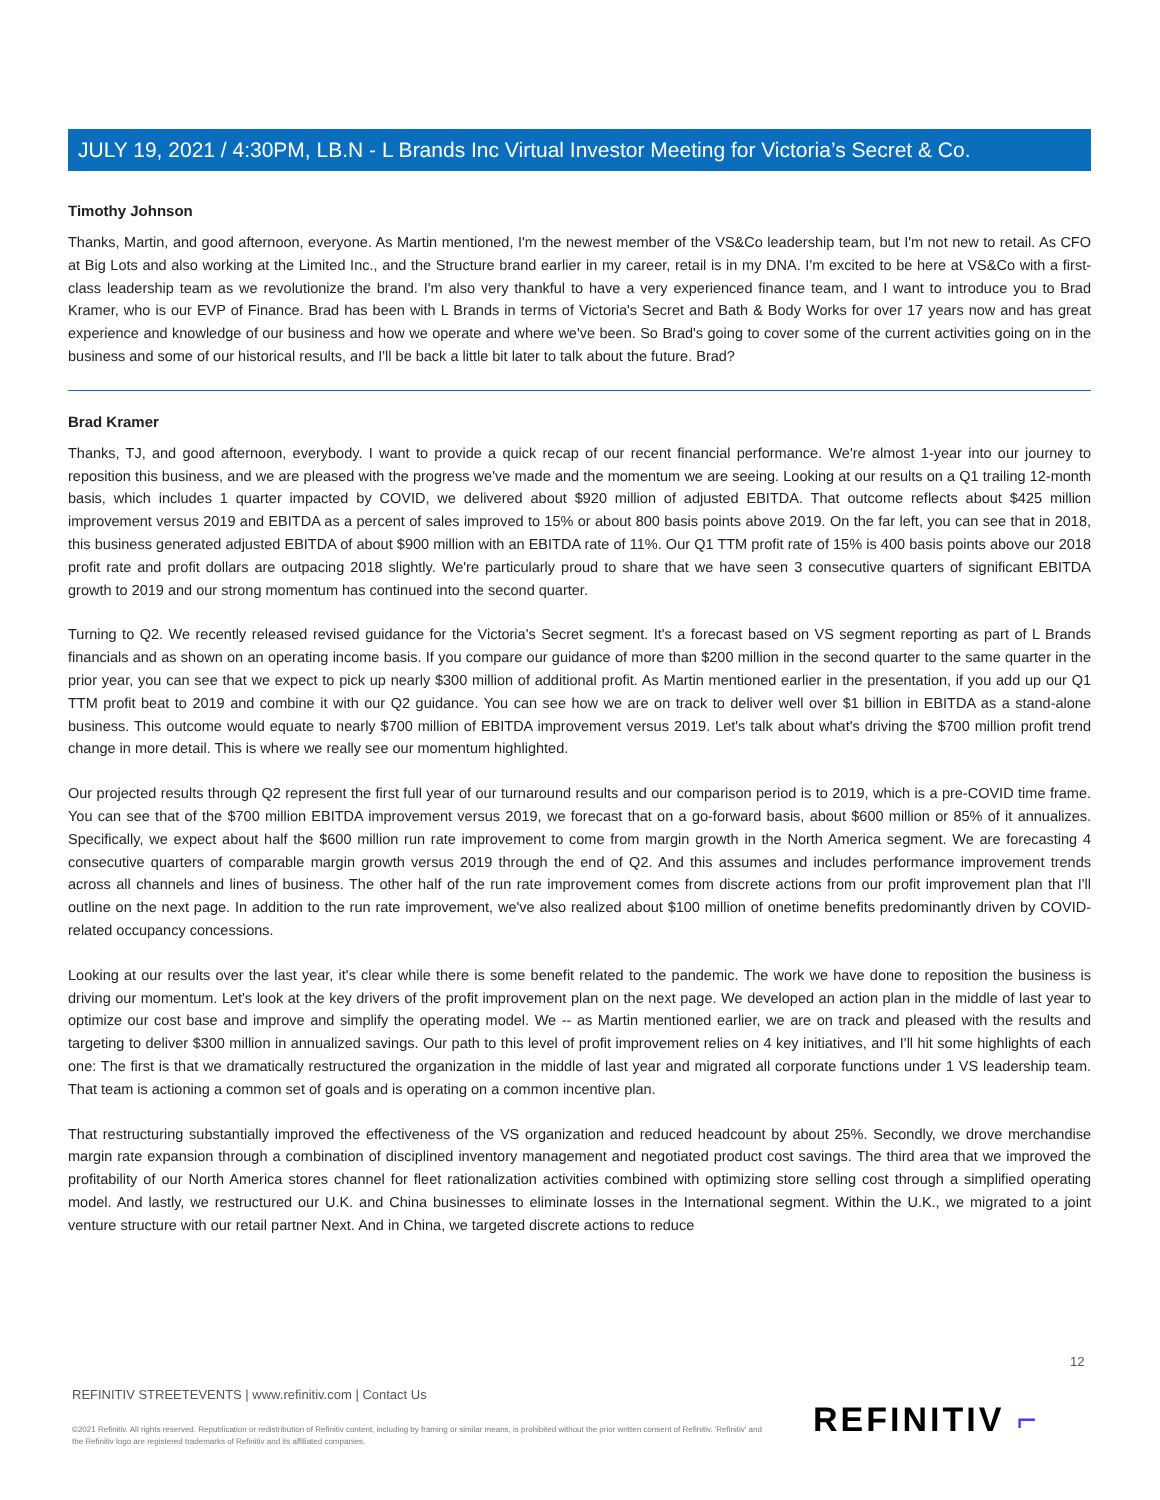JULY 19, 2021 / 4:30PM, LB.N - L Brands Inc Virtual Investor Meeting for Victoria’s Secret & Co.
Timothy Johnson
Thanks, Martin, and good afternoon, everyone. As Martin mentioned, I'm the newest member of the VS&Co leadership team, but I'm not new to retail. As CFO at Big Lots and also working at the Limited Inc., and the Structure brand earlier in my career, retail is in my DNA. I'm excited to be here at VS&Co with a first-class leadership team as we revolutionize the brand. I'm also very thankful to have a very experienced finance team, and I want to introduce you to Brad Kramer, who is our EVP of Finance. Brad has been with L Brands in terms of Victoria's Secret and Bath & Body Works for over 17 years now and has great experience and knowledge of our business and how we operate and where we've been. So Brad's going to cover some of the current activities going on in the business and some of our historical results, and I'll be back a little bit later to talk about the future. Brad?
Brad Kramer
Thanks, TJ, and good afternoon, everybody. I want to provide a quick recap of our recent financial performance. We're almost 1-year into our journey to reposition this business, and we are pleased with the progress we've made and the momentum we are seeing. Looking at our results on a Q1 trailing 12-month basis, which includes 1 quarter impacted by COVID, we delivered about $920 million of adjusted EBITDA. That outcome reflects about $425 million improvement versus 2019 and EBITDA as a percent of sales improved to 15% or about 800 basis points above 2019. On the far left, you can see that in 2018, this business generated adjusted EBITDA of about $900 million with an EBITDA rate of 11%. Our Q1 TTM profit rate of 15% is 400 basis points above our 2018 profit rate and profit dollars are outpacing 2018 slightly. We're particularly proud to share that we have seen 3 consecutive quarters of significant EBITDA growth to 2019 and our strong momentum has continued into the second quarter.
Turning to Q2. We recently released revised guidance for the Victoria's Secret segment. It's a forecast based on VS segment reporting as part of L Brands financials and as shown on an operating income basis. If you compare our guidance of more than $200 million in the second quarter to the same quarter in the prior year, you can see that we expect to pick up nearly $300 million of additional profit. As Martin mentioned earlier in the presentation, if you add up our Q1 TTM profit beat to 2019 and combine it with our Q2 guidance. You can see how we are on track to deliver well over $1 billion in EBITDA as a stand-alone business. This outcome would equate to nearly $700 million of EBITDA improvement versus 2019. Let's talk about what's driving the $700 million profit trend change in more detail. This is where we really see our momentum highlighted.
Our projected results through Q2 represent the first full year of our turnaround results and our comparison period is to 2019, which is a pre-COVID time frame. You can see that of the $700 million EBITDA improvement versus 2019, we forecast that on a go-forward basis, about $600 million or 85% of it annualizes. Specifically, we expect about half the $600 million run rate improvement to come from margin growth in the North America segment. We are forecasting 4 consecutive quarters of comparable margin growth versus 2019 through the end of Q2. And this assumes and includes performance improvement trends across all channels and lines of business. The other half of the run rate improvement comes from discrete actions from our profit improvement plan that I'll outline on the next page. In addition to the run rate improvement, we've also realized about $100 million of onetime benefits predominantly driven by COVID-related occupancy concessions.
Looking at our results over the last year, it's clear while there is some benefit related to the pandemic. The work we have done to reposition the business is driving our momentum. Let's look at the key drivers of the profit improvement plan on the next page. We developed an action plan in the middle of last year to optimize our cost base and improve and simplify the operating model. We -- as Martin mentioned earlier, we are on track and pleased with the results and targeting to deliver $300 million in annualized savings. Our path to this level of profit improvement relies on 4 key initiatives, and I'll hit some highlights of each one: The first is that we dramatically restructured the organization in the middle of last year and migrated all corporate functions under 1 VS leadership team. That team is actioning a common set of goals and is operating on a common incentive plan.
That restructuring substantially improved the effectiveness of the VS organization and reduced headcount by about 25%. Secondly, we drove merchandise margin rate expansion through a combination of disciplined inventory management and negotiated product cost savings. The third area that we improved the profitability of our North America stores channel for fleet rationalization activities combined with optimizing store selling cost through a simplified operating model. And lastly, we restructured our U.K. and China businesses to eliminate losses in the International segment. Within the U.K., we migrated to a joint venture structure with our retail partner Next. And in China, we targeted discrete actions to reduce
12
REFINITIV STREETEVENTS | www.refinitiv.com | Contact Us
©2021 Refinitiv. All rights reserved. Republication or redistribution of Refinitiv content, including by framing or similar means, is prohibited without the prior written consent of Refinitiv. 'Refinitiv' and the Refinitiv logo are registered trademarks of Refinitiv and its affiliated companies.
REFINITIV ⌐